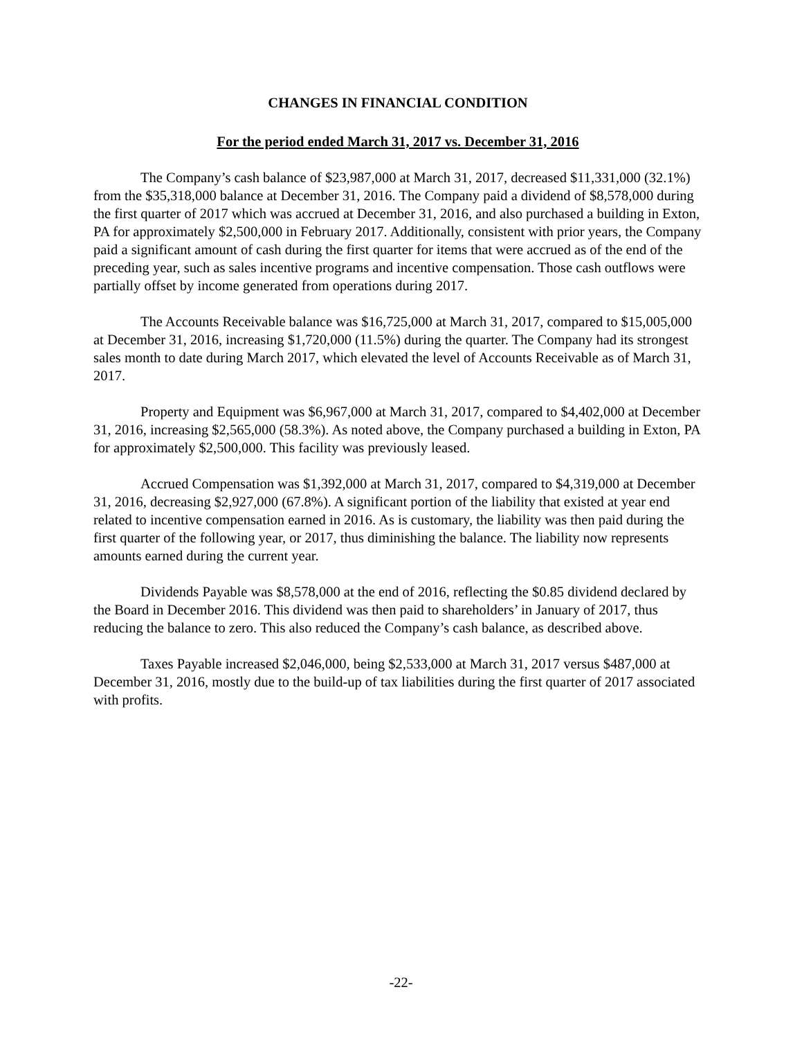CHANGES IN FINANCIAL CONDITION
For the period ended March 31, 2017 vs. December 31, 2016
The Company’s cash balance of $23,987,000 at March 31, 2017, decreased $11,331,000 (32.1%) from the $35,318,000 balance at December 31, 2016. The Company paid a dividend of $8,578,000 during the first quarter of 2017 which was accrued at December 31, 2016, and also purchased a building in Exton, PA for approximately $2,500,000 in February 2017. Additionally, consistent with prior years, the Company paid a significant amount of cash during the first quarter for items that were accrued as of the end of the preceding year, such as sales incentive programs and incentive compensation. Those cash outflows were partially offset by income generated from operations during 2017.
The Accounts Receivable balance was $16,725,000 at March 31, 2017, compared to $15,005,000 at December 31, 2016, increasing $1,720,000 (11.5%) during the quarter. The Company had its strongest sales month to date during March 2017, which elevated the level of Accounts Receivable as of March 31, 2017.
Property and Equipment was $6,967,000 at March 31, 2017, compared to $4,402,000 at December 31, 2016, increasing $2,565,000 (58.3%). As noted above, the Company purchased a building in Exton, PA for approximately $2,500,000. This facility was previously leased.
Accrued Compensation was $1,392,000 at March 31, 2017, compared to $4,319,000 at December 31, 2016, decreasing $2,927,000 (67.8%). A significant portion of the liability that existed at year end related to incentive compensation earned in 2016. As is customary, the liability was then paid during the first quarter of the following year, or 2017, thus diminishing the balance. The liability now represents amounts earned during the current year.
Dividends Payable was $8,578,000 at the end of 2016, reflecting the $0.85 dividend declared by the Board in December 2016. This dividend was then paid to shareholders’ in January of 2017, thus reducing the balance to zero. This also reduced the Company’s cash balance, as described above.
Taxes Payable increased $2,046,000, being $2,533,000 at March 31, 2017 versus $487,000 at December 31, 2016, mostly due to the build-up of tax liabilities during the first quarter of 2017 associated with profits.
-22-